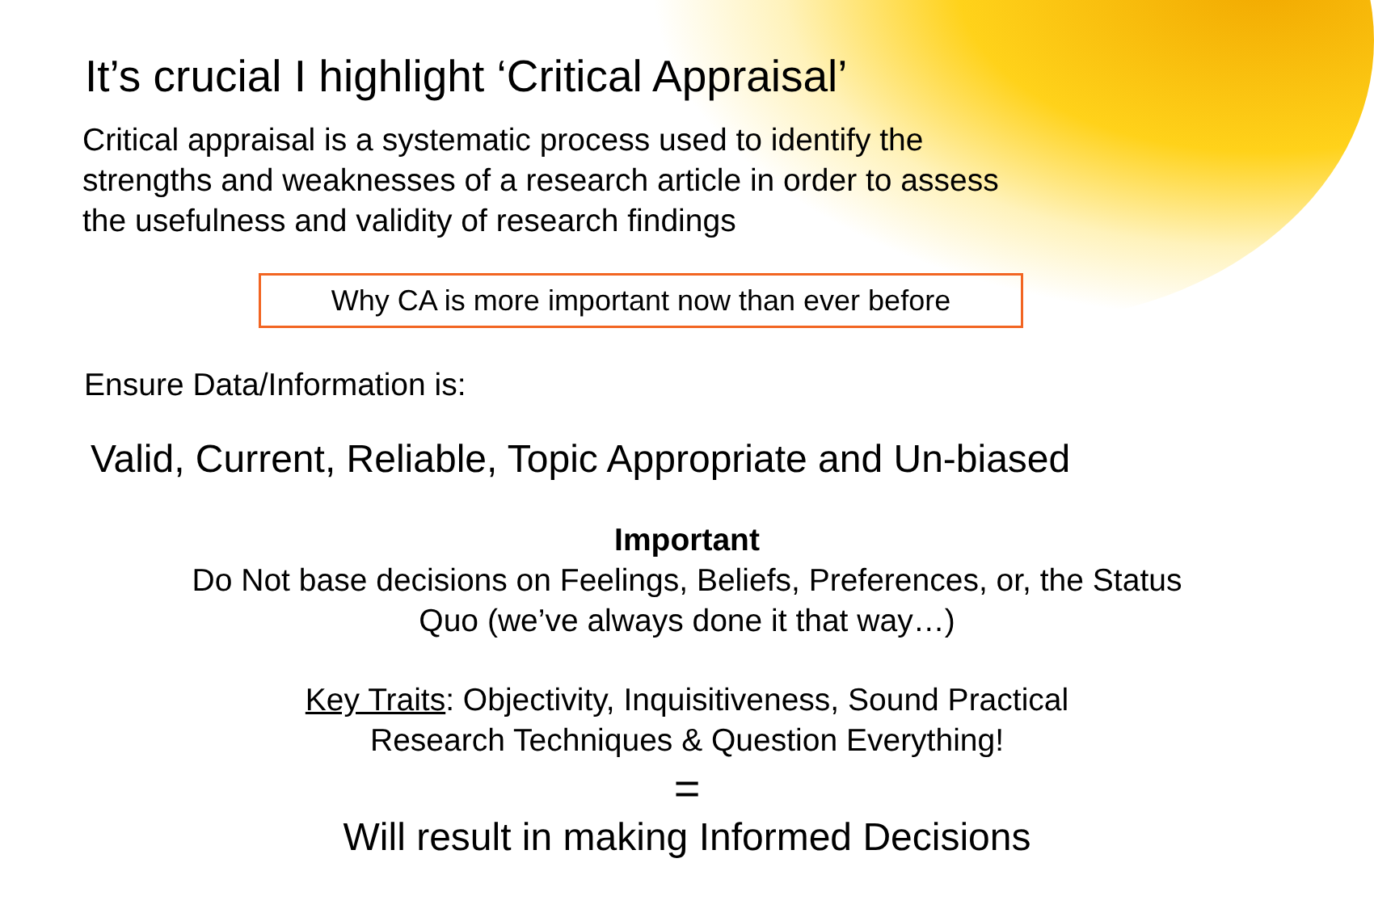It’s crucial I highlight ‘Critical Appraisal’
Critical appraisal is a systematic process used to identify the strengths and weaknesses of a research article in order to assess the usefulness and validity of research findings
Why CA is more important now than ever before
Ensure Data/Information is:
Valid, Current, Reliable, Topic Appropriate and Un-biased
Important
Do Not base decisions on Feelings, Beliefs, Preferences, or, the Status Quo (we’ve always done it that way…)
Key Traits: Objectivity, Inquisitiveness, Sound Practical Research Techniques & Question Everything!
=
Will result in making Informed Decisions